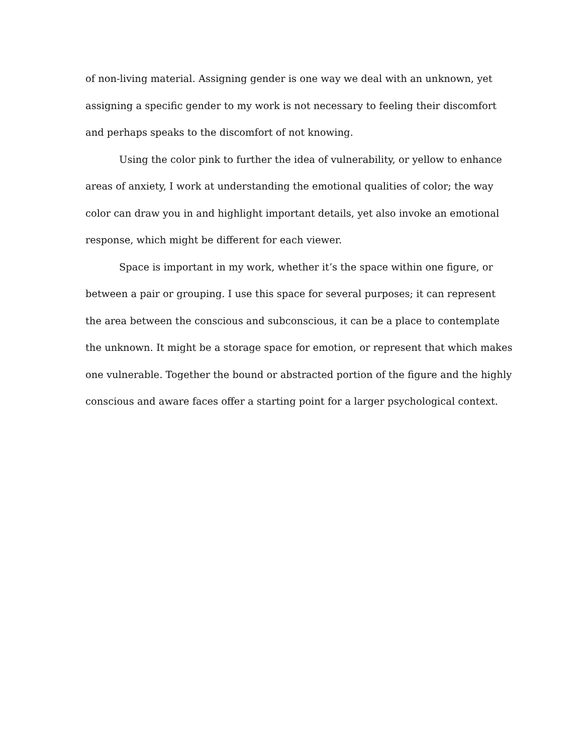of non-living material. Assigning gender is one way we deal with an unknown, yet assigning a specific gender to my work is not necessary to feeling their discomfort and perhaps speaks to the discomfort of not knowing.
Using the color pink to further the idea of vulnerability, or yellow to enhance areas of anxiety, I work at understanding the emotional qualities of color; the way color can draw you in and highlight important details, yet also invoke an emotional response, which might be different for each viewer.
Space is important in my work, whether it’s the space within one figure, or between a pair or grouping. I use this space for several purposes; it can represent the area between the conscious and subconscious, it can be a place to contemplate the unknown. It might be a storage space for emotion, or represent that which makes one vulnerable. Together the bound or abstracted portion of the figure and the highly conscious and aware faces offer a starting point for a larger psychological context.